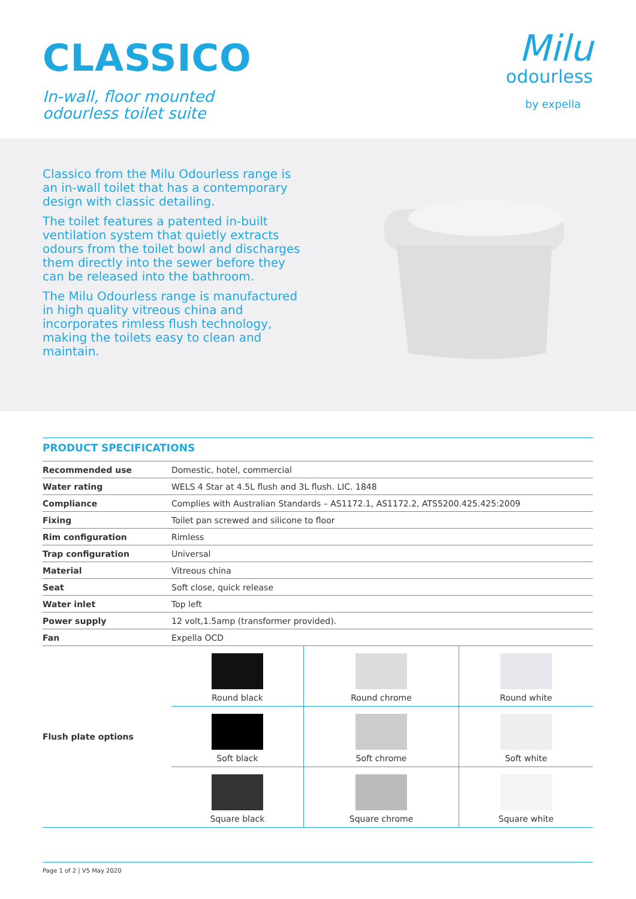CLASSICO
In-wall, floor mounted
odourless toilet suite
Milu
odourless
by expella
Classico from the Milu Odourless range is an in-wall toilet that has a contemporary design with classic detailing.
The toilet features a patented in-built ventilation system that quietly extracts odours from the toilet bowl and discharges them directly into the sewer before they can be released into the bathroom.
The Milu Odourless range is manufactured in high quality vitreous china and incorporates rimless flush technology, making the toilets easy to clean and maintain.
PRODUCT SPECIFICATIONS
| Recommended use | Domestic, hotel, commercial | | |
| Water rating | WELS 4 Star at 4.5L flush and 3L flush. LIC. 1848 | | |
| Compliance | Complies with Australian Standards – AS1172.1, AS1172.2, ATS5200.425.425:2009 | | |
| Fixing | Toilet pan screwed and silicone to floor | | |
| Rim configuration | Rimless | | |
| Trap configuration | Universal | | |
| Material | Vitreous china | | |
| Seat | Soft close, quick release | | |
| Water inlet | Top left | | |
| Power supply | 12 volt,1.5amp (transformer provided). | | |
| Fan | Expella OCD | | |
| Flush plate options | Round black | Round chrome | Round white |
| | Soft black | Soft chrome | Soft white |
| | Square black | Square chrome | Square white |
Page 1 of 2 | V5 May 2020